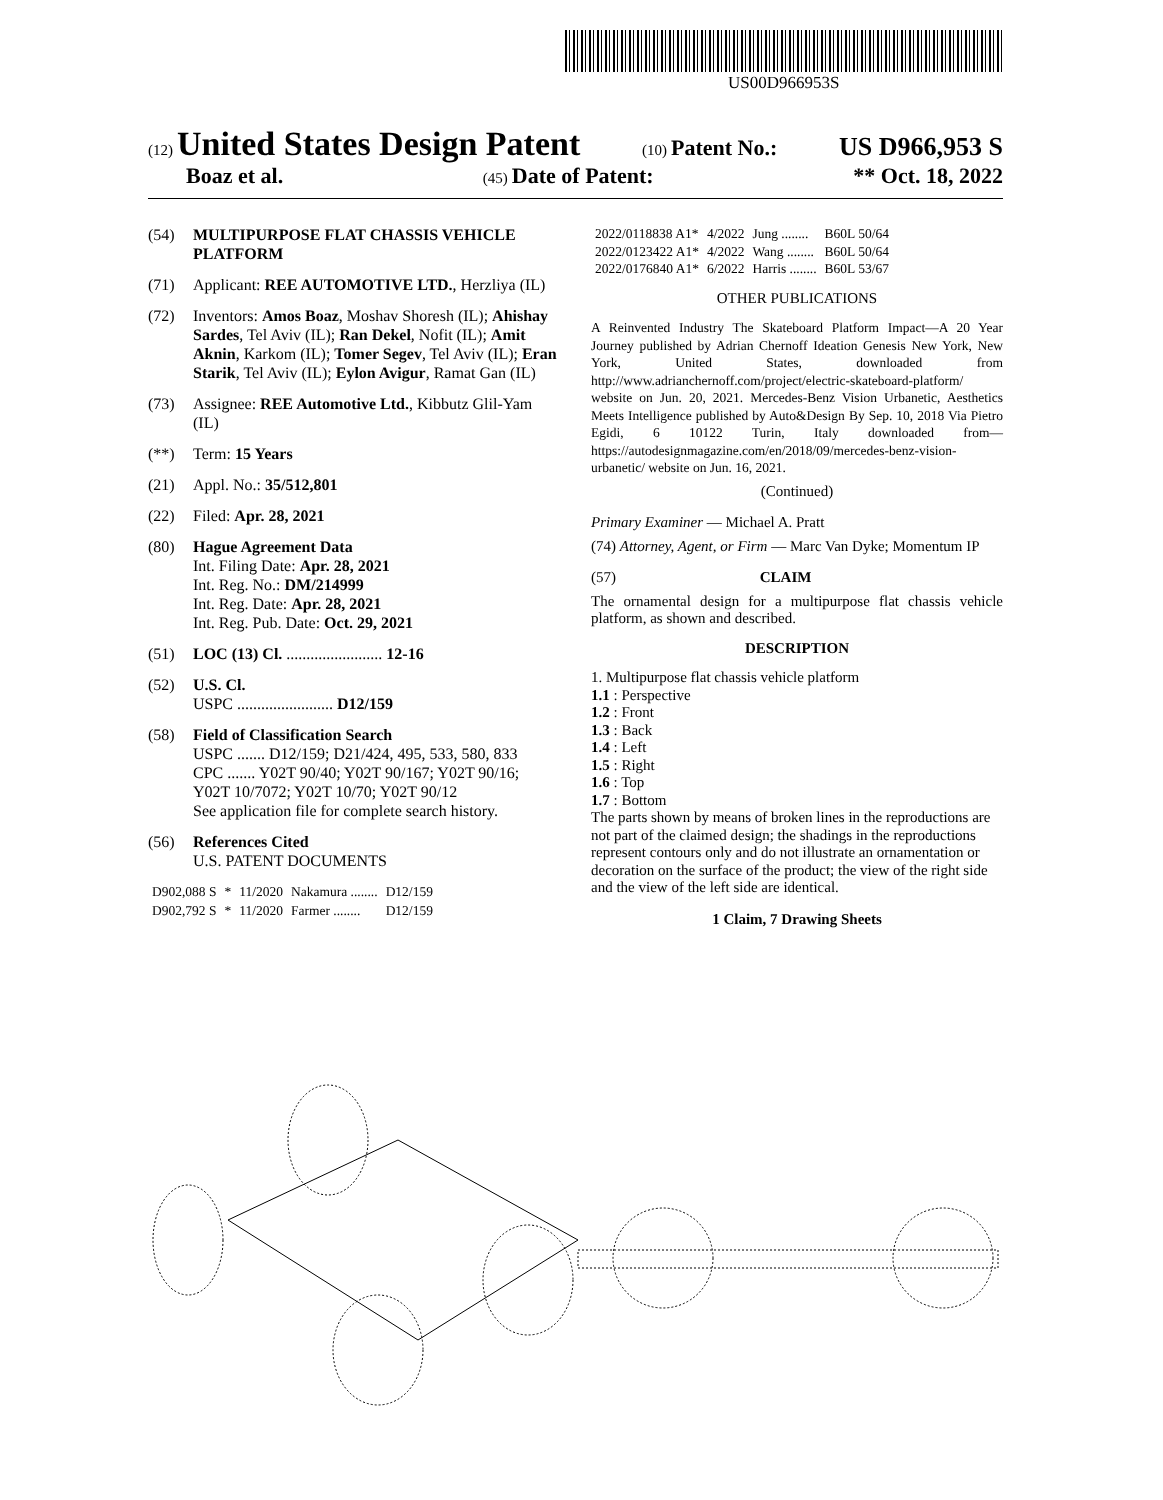US00D966953S
(12) United States Design Patent (10) Patent No.: US D966,953 S
Boaz et al. (45) Date of Patent: ** Oct. 18, 2022
(54) MULTIPURPOSE FLAT CHASSIS VEHICLE PLATFORM
(71) Applicant: REE AUTOMOTIVE LTD., Herzliya (IL)
(72) Inventors: Amos Boaz, Moshav Shoresh (IL); Ahishay Sardes, Tel Aviv (IL); Ran Dekel, Nofit (IL); Amit Aknin, Karkom (IL); Tomer Segev, Tel Aviv (IL); Eran Starik, Tel Aviv (IL); Eylon Avigur, Ramat Gan (IL)
(73) Assignee: REE Automotive Ltd., Kibbutz Glil-Yam (IL)
(**) Term: 15 Years
(21) Appl. No.: 35/512,801
(22) Filed: Apr. 28, 2021
(80) Hague Agreement Data
Int. Filing Date: Apr. 28, 2021
Int. Reg. No.: DM/214999
Int. Reg. Date: Apr. 28, 2021
Int. Reg. Pub. Date: Oct. 29, 2021
(51) LOC (13) Cl. ........................ 12-16
(52) U.S. Cl.
USPC ........................ D12/159
(58) Field of Classification Search
USPC ....... D12/159; D21/424, 495, 533, 580, 833
CPC ....... Y02T 90/40; Y02T 90/167; Y02T 90/16; Y02T 10/7072; Y02T 10/70; Y02T 90/12
See application file for complete search history.
(56) References Cited
U.S. PATENT DOCUMENTS
| D902,088 S | * | 11/2020 | Nakamura ........ | D12/159 |
| D902,792 S | * | 11/2020 | Farmer ........ | D12/159 |
| 2022/0118838 A1* | 4/2022 | Jung ........ | B60L 50/64 |
| 2022/0123422 A1* | 4/2022 | Wang ........ | B60L 50/64 |
| 2022/0176840 A1* | 6/2022 | Harris ........ | B60L 53/67 |
OTHER PUBLICATIONS
A Reinvented Industry The Skateboard Platform Impact—A 20 Year Journey published by Adrian Chernoff Ideation Genesis New York, New York, United States, downloaded from http://www.adrianchernoff.com/project/electric-skateboard-platform/ website on Jun. 20, 2021. Mercedes-Benz Vision Urbanetic, Aesthetics Meets Intelligence published by Auto&Design By Sep. 10, 2018 Via Pietro Egidi, 6 10122 Turin, Italy downloaded from—https://autodesignmagazine.com/en/2018/09/mercedes-benz-vision-urbanetic/ website on Jun. 16, 2021.
(Continued)
Primary Examiner — Michael A. Pratt
(74) Attorney, Agent, or Firm — Marc Van Dyke; Momentum IP
(57) CLAIM
The ornamental design for a multipurpose flat chassis vehicle platform, as shown and described.
DESCRIPTION
1. Multipurpose flat chassis vehicle platform
1.1 : Perspective
1.2 : Front
1.3 : Back
1.4 : Left
1.5 : Right
1.6 : Top
1.7 : Bottom
The parts shown by means of broken lines in the reproductions are not part of the claimed design; the shadings in the reproductions represent contours only and do not illustrate an ornamentation or decoration on the surface of the product; the view of the right side and the view of the left side are identical.
1 Claim, 7 Drawing Sheets